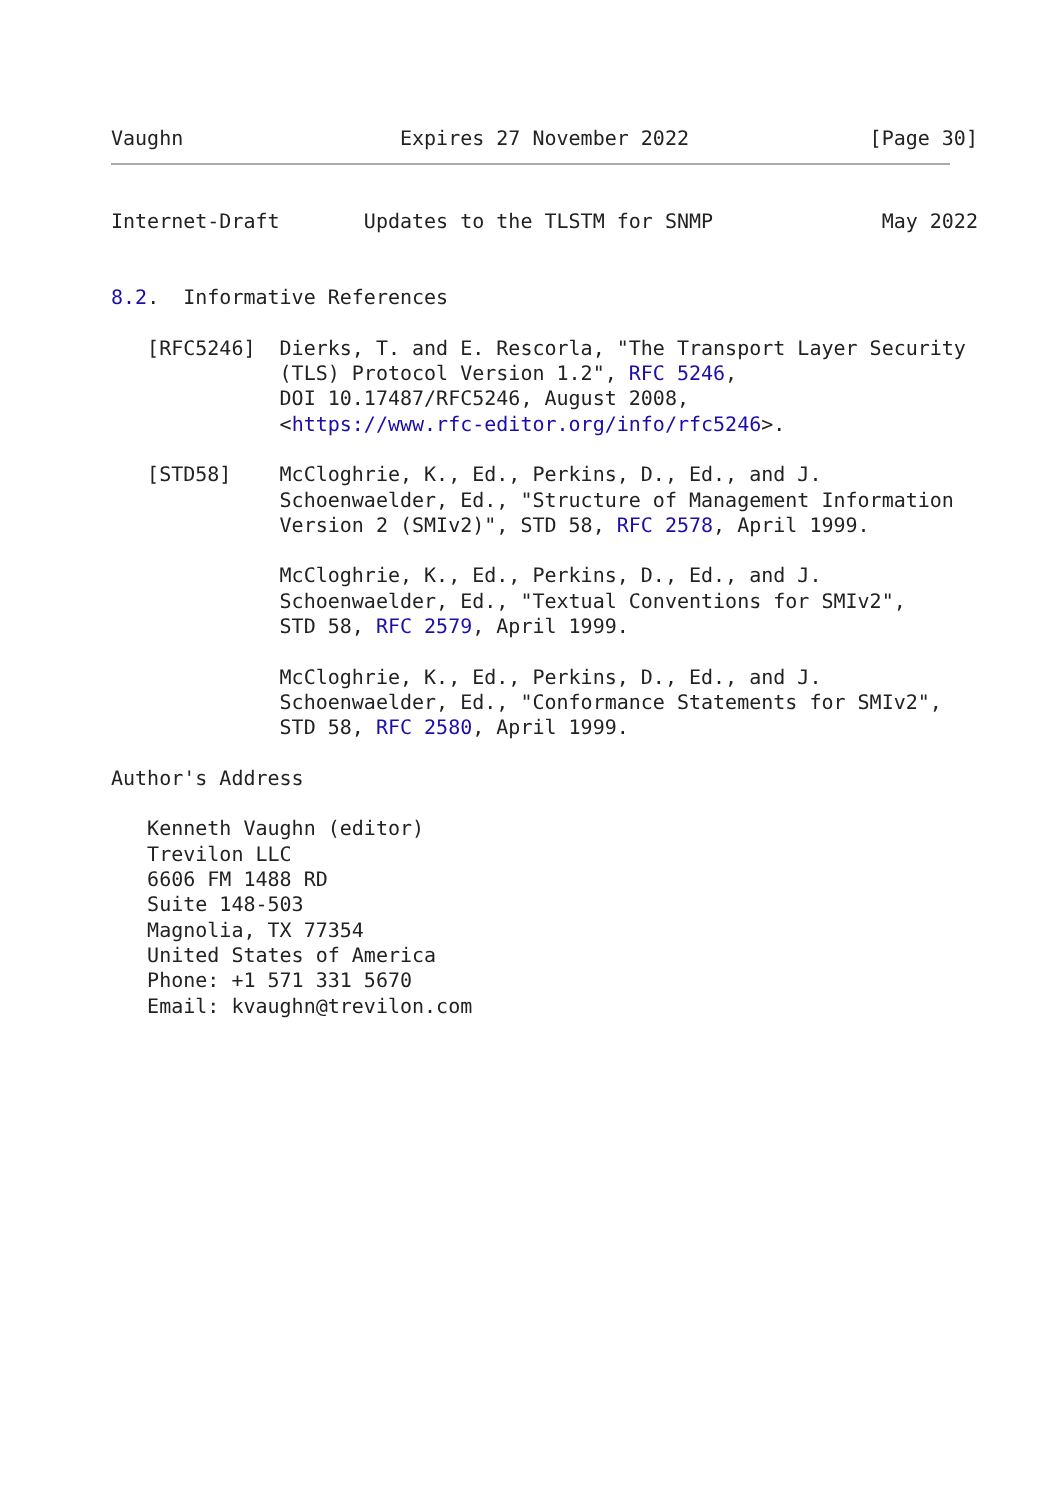Vaughn                  Expires 27 November 2022               [Page 30]
Internet-Draft       Updates to the TLSTM for SNMP              May 2022


8.2.  Informative References

   [RFC5246]  Dierks, T. and E. Rescorla, "The Transport Layer Security
              (TLS) Protocol Version 1.2", RFC 5246,
              DOI 10.17487/RFC5246, August 2008,
              <https://www.rfc-editor.org/info/rfc5246>.

   [STD58]    McCloghrie, K., Ed., Perkins, D., Ed., and J.
              Schoenwaelder, Ed., "Structure of Management Information
              Version 2 (SMIv2)", STD 58, RFC 2578, April 1999.

              McCloghrie, K., Ed., Perkins, D., Ed., and J.
              Schoenwaelder, Ed., "Textual Conventions for SMIv2",
              STD 58, RFC 2579, April 1999.

              McCloghrie, K., Ed., Perkins, D., Ed., and J.
              Schoenwaelder, Ed., "Conformance Statements for SMIv2",
              STD 58, RFC 2580, April 1999.

Author's Address

   Kenneth Vaughn (editor)
   Trevilon LLC
   6606 FM 1488 RD
   Suite 148-503
   Magnolia, TX 77354
   United States of America
   Phone: +1 571 331 5670
   Email: kvaughn@trevilon.com